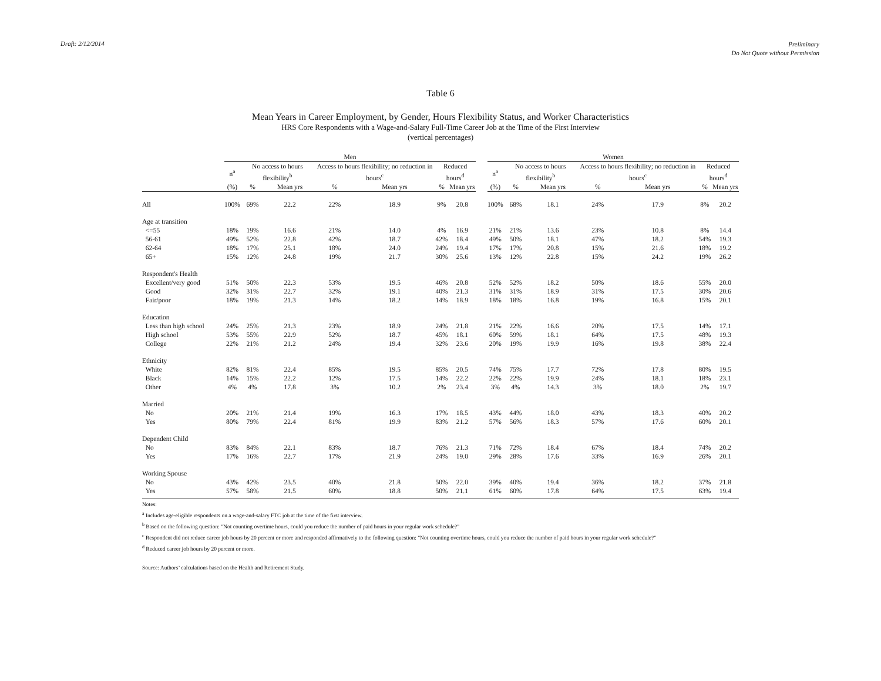Draft: 2/12/2014
Preliminary
Do Not Quote without Permission
Table 6
Mean Years in Career Employment, by Gender, Hours Flexibility Status, and Worker Characteristics
HRS Core Respondents with a Wage-and-Salary Full-Time Career Job at the Time of the First Interview
(vertical percentages)
| | Men | | | | | | | | Women | | | | | | |
| --- | --- | --- | --- | --- | --- | --- | --- | --- | --- | --- | --- | --- | --- | --- | --- |
| | n<sup>a</sup> | No access to hours flexibility<sup>b</sup> | | Access to hours flexibility; no reduction in hours<sup>c</sup> | | Reduced hours<sup>d</sup> | | | n<sup>a</sup> | No access to hours flexibility<sup>b</sup> | | Access to hours flexibility; no reduction in hours<sup>c</sup> | | Reduced hours<sup>d</sup> | |
| | (%) | % | Mean yrs | % | Mean yrs | % | Mean yrs | | (%) | % | Mean yrs | % | Mean yrs | % | Mean yrs |
| All | 100% | 69% | 22.2 | 22% | 18.9 | 9% | 20.8 | | 100% | 68% | 18.1 | 24% | 17.9 | 8% | 20.2 |
| Age at transition | | | | | | | | | | | | | | | |
| <=55 | 18% | 19% | 16.6 | 21% | 14.0 | 4% | 16.9 | | 21% | 21% | 13.6 | 23% | 10.8 | 8% | 14.4 |
| 56-61 | 49% | 52% | 22.8 | 42% | 18.7 | 42% | 18.4 | | 49% | 50% | 18.1 | 47% | 18.2 | 54% | 19.3 |
| 62-64 | 18% | 17% | 25.1 | 18% | 24.0 | 24% | 19.4 | | 17% | 17% | 20.8 | 15% | 21.6 | 18% | 19.2 |
| 65+ | 15% | 12% | 24.8 | 19% | 21.7 | 30% | 25.6 | | 13% | 12% | 22.8 | 15% | 24.2 | 19% | 26.2 |
| Respondent's Health | | | | | | | | | | | | | | | |
| Excellent/very good | 51% | 50% | 22.3 | 53% | 19.5 | 46% | 20.8 | | 52% | 52% | 18.2 | 50% | 18.6 | 55% | 20.0 |
| Good | 32% | 31% | 22.7 | 32% | 19.1 | 40% | 21.3 | | 31% | 31% | 18.9 | 31% | 17.5 | 30% | 20.6 |
| Fair/poor | 18% | 19% | 21.3 | 14% | 18.2 | 14% | 18.9 | | 18% | 18% | 16.8 | 19% | 16.8 | 15% | 20.1 |
| Education | | | | | | | | | | | | | | | |
| Less than high school | 24% | 25% | 21.3 | 23% | 18.9 | 24% | 21.8 | | 21% | 22% | 16.6 | 20% | 17.5 | 14% | 17.1 |
| High school | 53% | 55% | 22.9 | 52% | 18.7 | 45% | 18.1 | | 60% | 59% | 18.1 | 64% | 17.5 | 48% | 19.3 |
| College | 22% | 21% | 21.2 | 24% | 19.4 | 32% | 23.6 | | 20% | 19% | 19.9 | 16% | 19.8 | 38% | 22.4 |
| Ethnicity | | | | | | | | | | | | | | | |
| White | 82% | 81% | 22.4 | 85% | 19.5 | 85% | 20.5 | | 74% | 75% | 17.7 | 72% | 17.8 | 80% | 19.5 |
| Black | 14% | 15% | 22.2 | 12% | 17.5 | 14% | 22.2 | | 22% | 22% | 19.9 | 24% | 18.1 | 18% | 23.1 |
| Other | 4% | 4% | 17.8 | 3% | 10.2 | 2% | 23.4 | | 3% | 4% | 14.3 | 3% | 18.0 | 2% | 19.7 |
| Married | | | | | | | | | | | | | | | |
| No | 20% | 21% | 21.4 | 19% | 16.3 | 17% | 18.5 | | 43% | 44% | 18.0 | 43% | 18.3 | 40% | 20.2 |
| Yes | 80% | 79% | 22.4 | 81% | 19.9 | 83% | 21.2 | | 57% | 56% | 18.3 | 57% | 17.6 | 60% | 20.1 |
| Dependent Child | | | | | | | | | | | | | | | |
| No | 83% | 84% | 22.1 | 83% | 18.7 | 76% | 21.3 | | 71% | 72% | 18.4 | 67% | 18.4 | 74% | 20.2 |
| Yes | 17% | 16% | 22.7 | 17% | 21.9 | 24% | 19.0 | | 29% | 28% | 17.6 | 33% | 16.9 | 26% | 20.1 |
| Working Spouse | | | | | | | | | | | | | | | |
| No | 43% | 42% | 23.5 | 40% | 21.8 | 50% | 22.0 | | 39% | 40% | 19.4 | 36% | 18.2 | 37% | 21.8 |
| Yes | 57% | 58% | 21.5 | 60% | 18.8 | 50% | 21.1 | | 61% | 60% | 17.8 | 64% | 17.5 | 63% | 19.4 |
Notes:
<sup>a</sup> Includes age-eligible respondents on a wage-and-salary FTC job at the time of the first interview.
<sup>b</sup> Based on the following question: "Not counting overtime hours, could you reduce the number of paid hours in your regular work schedule?"
<sup>c</sup> Respondent did not reduce career job hours by 20 percent or more and responded affirmatively to the following question: "Not counting overtime hours, could you reduce the number of paid hours in your regular work schedule?"
<sup>d</sup> Reduced career job hours by 20 percent or more.
Source: Authors’ calculations based on the Health and Retirement Study.